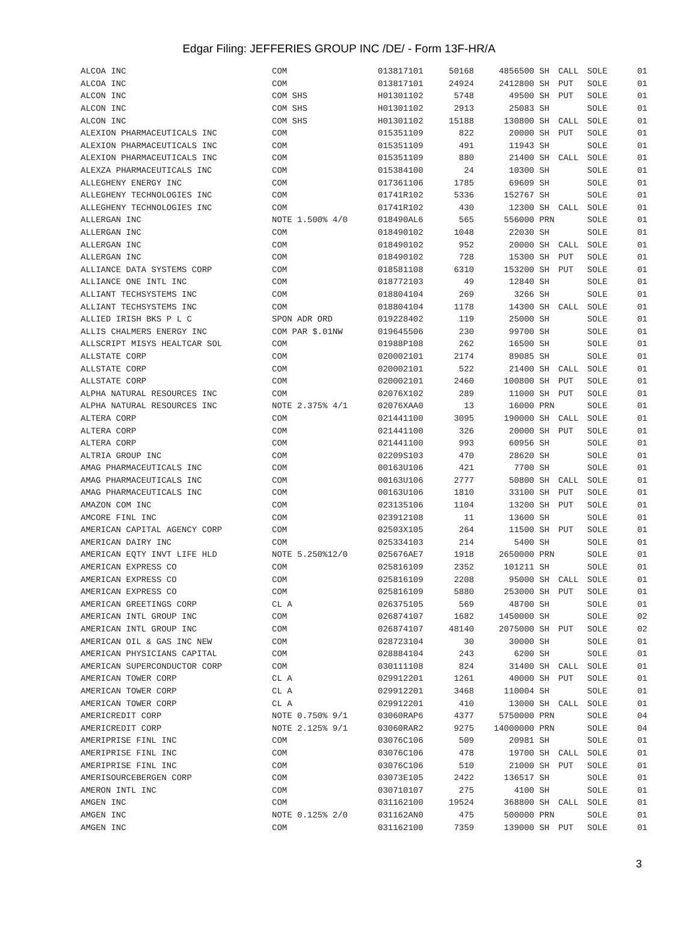Edgar Filing: JEFFERIES GROUP INC /DE/ - Form 13F-HR/A
| ALCOA INC | COM | 013817101 | 50168 | 4856500 | SH | CALL | SOLE | 01 |
| ALCOA INC | COM | 013817101 | 24924 | 2412800 | SH | PUT | SOLE | 01 |
| ALCON INC | COM SHS | H01301102 | 5748 | 49500 | SH | PUT | SOLE | 01 |
| ALCON INC | COM SHS | H01301102 | 2913 | 25083 | SH | | SOLE | 01 |
| ALCON INC | COM SHS | H01301102 | 15188 | 130800 | SH | CALL | SOLE | 01 |
| ALEXION PHARMACEUTICALS INC | COM | 015351109 | 822 | 20000 | SH | PUT | SOLE | 01 |
| ALEXION PHARMACEUTICALS INC | COM | 015351109 | 491 | 11943 | SH | | SOLE | 01 |
| ALEXION PHARMACEUTICALS INC | COM | 015351109 | 880 | 21400 | SH | CALL | SOLE | 01 |
| ALEXZA PHARMACEUTICALS INC | COM | 015384100 | 24 | 10300 | SH | | SOLE | 01 |
| ALLEGHENY ENERGY INC | COM | 017361106 | 1785 | 69609 | SH | | SOLE | 01 |
| ALLEGHENY TECHNOLOGIES INC | COM | 01741R102 | 5336 | 152767 | SH | | SOLE | 01 |
| ALLEGHENY TECHNOLOGIES INC | COM | 01741R102 | 430 | 12300 | SH | CALL | SOLE | 01 |
| ALLERGAN INC | NOTE 1.500% 4/0 | 018490AL6 | 565 | 556000 | PRN | | SOLE | 01 |
| ALLERGAN INC | COM | 018490102 | 1048 | 22030 | SH | | SOLE | 01 |
| ALLERGAN INC | COM | 018490102 | 952 | 20000 | SH | CALL | SOLE | 01 |
| ALLERGAN INC | COM | 018490102 | 728 | 15300 | SH | PUT | SOLE | 01 |
| ALLIANCE DATA SYSTEMS CORP | COM | 018581108 | 6310 | 153200 | SH | PUT | SOLE | 01 |
| ALLIANCE ONE INTL INC | COM | 018772103 | 49 | 12840 | SH | | SOLE | 01 |
| ALLIANT TECHSYSTEMS INC | COM | 018804104 | 269 | 3266 | SH | | SOLE | 01 |
| ALLIANT TECHSYSTEMS INC | COM | 018804104 | 1178 | 14300 | SH | CALL | SOLE | 01 |
| ALLIED IRISH BKS P L C | SPON ADR ORD | 019228402 | 119 | 25000 | SH | | SOLE | 01 |
| ALLIS CHALMERS ENERGY INC | COM PAR $.01NW | 019645506 | 230 | 99700 | SH | | SOLE | 01 |
| ALLSCRIPT MISYS HEALTCAR SOL | COM | 01988P108 | 262 | 16500 | SH | | SOLE | 01 |
| ALLSTATE CORP | COM | 020002101 | 2174 | 89085 | SH | | SOLE | 01 |
| ALLSTATE CORP | COM | 020002101 | 522 | 21400 | SH | CALL | SOLE | 01 |
| ALLSTATE CORP | COM | 020002101 | 2460 | 100800 | SH | PUT | SOLE | 01 |
| ALPHA NATURAL RESOURCES INC | COM | 02076X102 | 289 | 11000 | SH | PUT | SOLE | 01 |
| ALPHA NATURAL RESOURCES INC | NOTE 2.375% 4/1 | 02076XAA0 | 13 | 16000 | PRN | | SOLE | 01 |
| ALTERA CORP | COM | 021441100 | 3095 | 190000 | SH | CALL | SOLE | 01 |
| ALTERA CORP | COM | 021441100 | 326 | 20000 | SH | PUT | SOLE | 01 |
| ALTERA CORP | COM | 021441100 | 993 | 60956 | SH | | SOLE | 01 |
| ALTRIA GROUP INC | COM | 02209S103 | 470 | 28620 | SH | | SOLE | 01 |
| AMAG PHARMACEUTICALS INC | COM | 00163U106 | 421 | 7700 | SH | | SOLE | 01 |
| AMAG PHARMACEUTICALS INC | COM | 00163U106 | 2777 | 50800 | SH | CALL | SOLE | 01 |
| AMAG PHARMACEUTICALS INC | COM | 00163U106 | 1810 | 33100 | SH | PUT | SOLE | 01 |
| AMAZON COM INC | COM | 023135106 | 1104 | 13200 | SH | PUT | SOLE | 01 |
| AMCORE FINL INC | COM | 023912108 | 11 | 13600 | SH | | SOLE | 01 |
| AMERICAN CAPITAL AGENCY CORP | COM | 02503X105 | 264 | 11500 | SH | PUT | SOLE | 01 |
| AMERICAN DAIRY INC | COM | 025334103 | 214 | 5400 | SH | | SOLE | 01 |
| AMERICAN EQTY INVT LIFE HLD | NOTE 5.250%12/0 | 025676AE7 | 1918 | 2650000 | PRN | | SOLE | 01 |
| AMERICAN EXPRESS CO | COM | 025816109 | 2352 | 101211 | SH | | SOLE | 01 |
| AMERICAN EXPRESS CO | COM | 025816109 | 2208 | 95000 | SH | CALL | SOLE | 01 |
| AMERICAN EXPRESS CO | COM | 025816109 | 5880 | 253000 | SH | PUT | SOLE | 01 |
| AMERICAN GREETINGS CORP | CL A | 026375105 | 569 | 48700 | SH | | SOLE | 01 |
| AMERICAN INTL GROUP INC | COM | 026874107 | 1682 | 1450000 | SH | | SOLE | 02 |
| AMERICAN INTL GROUP INC | COM | 026874107 | 48140 | 2075000 | SH | PUT | SOLE | 02 |
| AMERICAN OIL & GAS INC NEW | COM | 028723104 | 30 | 30000 | SH | | SOLE | 01 |
| AMERICAN PHYSICIANS CAPITAL | COM | 028884104 | 243 | 6200 | SH | | SOLE | 01 |
| AMERICAN SUPERCONDUCTOR CORP | COM | 030111108 | 824 | 31400 | SH | CALL | SOLE | 01 |
| AMERICAN TOWER CORP | CL A | 029912201 | 1261 | 40000 | SH | PUT | SOLE | 01 |
| AMERICAN TOWER CORP | CL A | 029912201 | 3468 | 110004 | SH | | SOLE | 01 |
| AMERICAN TOWER CORP | CL A | 029912201 | 410 | 13000 | SH | CALL | SOLE | 01 |
| AMERICREDIT CORP | NOTE 0.750% 9/1 | 03060RAP6 | 4377 | 5750000 | PRN | | SOLE | 04 |
| AMERICREDIT CORP | NOTE 2.125% 9/1 | 03060RAR2 | 9275 | 14000000 | PRN | | SOLE | 04 |
| AMERIPRISE FINL INC | COM | 03076C106 | 509 | 20981 | SH | | SOLE | 01 |
| AMERIPRISE FINL INC | COM | 03076C106 | 478 | 19700 | SH | CALL | SOLE | 01 |
| AMERIPRISE FINL INC | COM | 03076C106 | 510 | 21000 | SH | PUT | SOLE | 01 |
| AMERISOURCEBERGEN CORP | COM | 03073E105 | 2422 | 136517 | SH | | SOLE | 01 |
| AMERON INTL INC | COM | 030710107 | 275 | 4100 | SH | | SOLE | 01 |
| AMGEN INC | COM | 031162100 | 19524 | 368800 | SH | CALL | SOLE | 01 |
| AMGEN INC | NOTE 0.125% 2/0 | 031162AN0 | 475 | 500000 | PRN | | SOLE | 01 |
| AMGEN INC | COM | 031162100 | 7359 | 139000 | SH | PUT | SOLE | 01 |
3